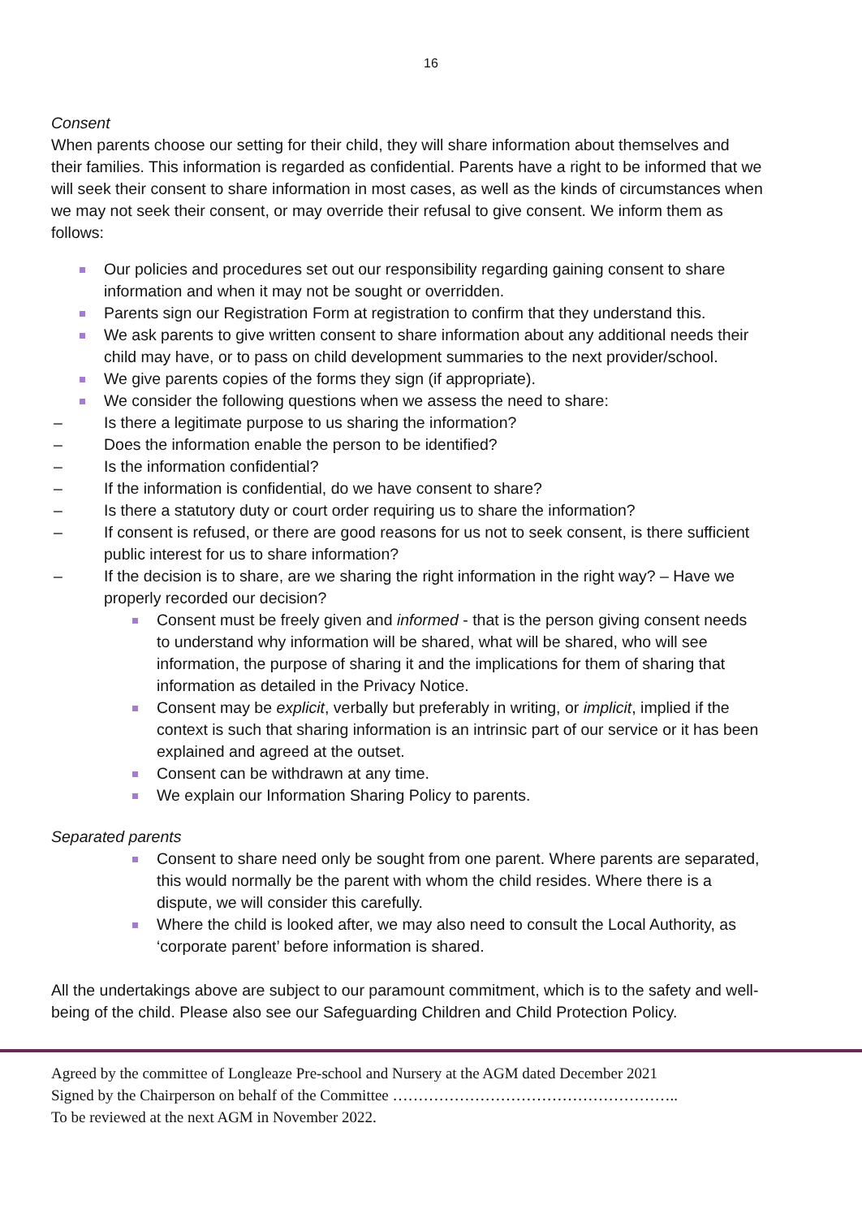16
Consent
When parents choose our setting for their child, they will share information about themselves and their families. This information is regarded as confidential. Parents have a right to be informed that we will seek their consent to share information in most cases, as well as the kinds of circumstances when we may not seek their consent, or may override their refusal to give consent. We inform them as follows:
Our policies and procedures set out our responsibility regarding gaining consent to share information and when it may not be sought or overridden.
Parents sign our Registration Form at registration to confirm that they understand this.
We ask parents to give written consent to share information about any additional needs their child may have, or to pass on child development summaries to the next provider/school.
We give parents copies of the forms they sign (if appropriate).
We consider the following questions when we assess the need to share:
– Is there a legitimate purpose to us sharing the information?
– Does the information enable the person to be identified?
– Is the information confidential?
– If the information is confidential, do we have consent to share?
– Is there a statutory duty or court order requiring us to share the information?
– If consent is refused, or there are good reasons for us not to seek consent, is there sufficient public interest for us to share information?
– If the decision is to share, are we sharing the right information in the right way? – Have we properly recorded our decision?
Consent must be freely given and informed - that is the person giving consent needs to understand why information will be shared, what will be shared, who will see information, the purpose of sharing it and the implications for them of sharing that information as detailed in the Privacy Notice.
Consent may be explicit, verbally but preferably in writing, or implicit, implied if the context is such that sharing information is an intrinsic part of our service or it has been explained and agreed at the outset.
Consent can be withdrawn at any time.
We explain our Information Sharing Policy to parents.
Separated parents
Consent to share need only be sought from one parent. Where parents are separated, this would normally be the parent with whom the child resides. Where there is a dispute, we will consider this carefully.
Where the child is looked after, we may also need to consult the Local Authority, as ‘corporate parent’ before information is shared.
All the undertakings above are subject to our paramount commitment, which is to the safety and well-being of the child. Please also see our Safeguarding Children and Child Protection Policy.
Agreed by the committee of Longleaze Pre-school and Nursery at the AGM dated December 2021
Signed by the Chairperson on behalf of the Committee ………………………………………………..
To be reviewed at the next AGM in November 2022.